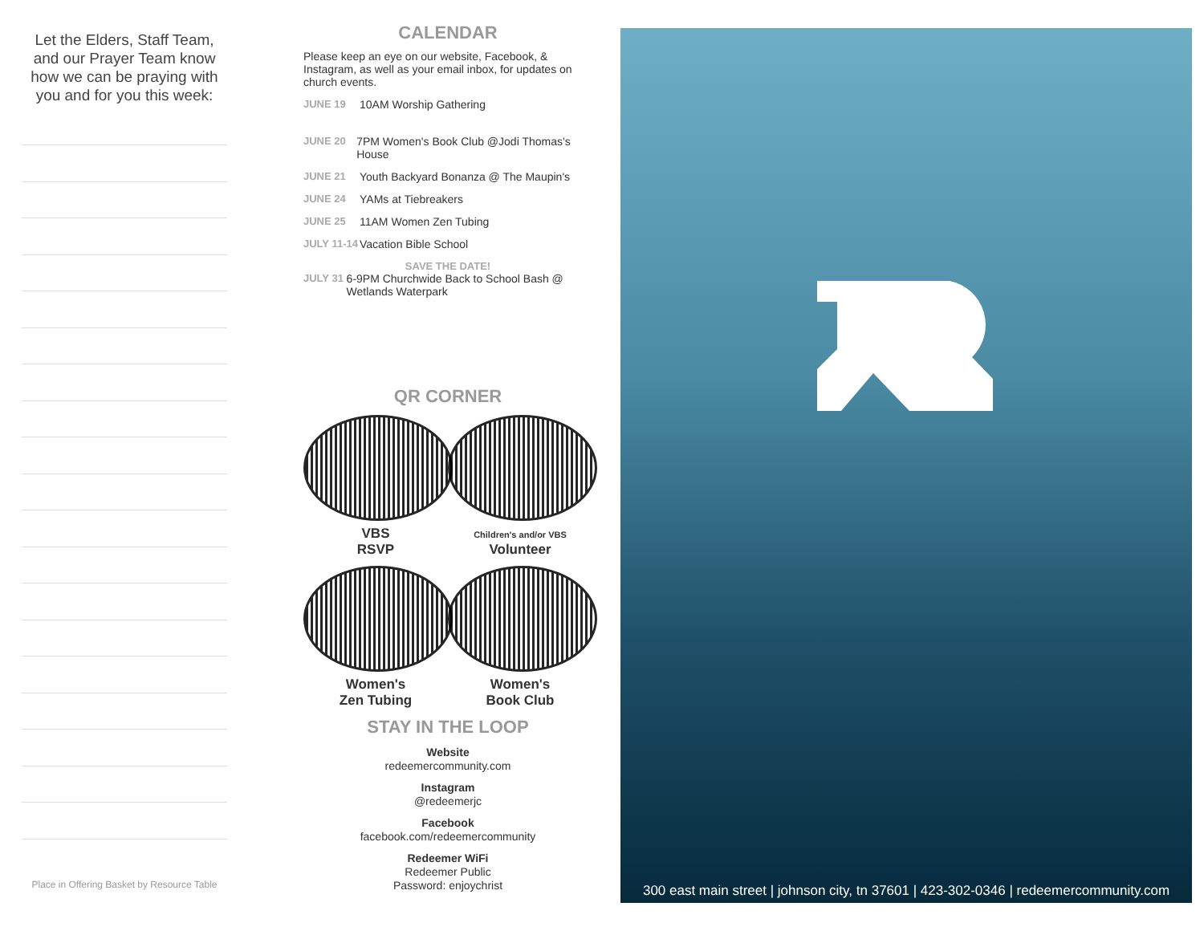Let the Elders, Staff Team, and our Prayer Team know how we can be praying with you and for you this week:
Place in Offering Basket by Resource Table
CALENDAR
Please keep an eye on our website, Facebook, & Instagram, as well as your email inbox, for updates on church events.
JUNE 19 10AM Worship Gathering
JUNE 20 7PM Women's Book Club @Jodi Thomas's House
JUNE 21 Youth Backyard Bonanza @ The Maupin's
JUNE 24 YAMs at Tiebreakers
JUNE 25 11AM Women Zen Tubing
JULY 11-14 Vacation Bible School
SAVE THE DATE!
JULY 31 6-9PM Churchwide Back to School Bash @ Wetlands Waterpark
QR CORNER
VBS
RSVP
Children's and/or VBS
Volunteer
Women's
Zen Tubing
Women's
Book Club
STAY IN THE LOOP
Website
redeemercommunity.com
Instagram
@redeemerjc
Facebook
facebook.com/redeemercommunity
Redeemer WiFi
Redeemer Public
Password: enjoychrist
300 east main street | johnson city, tn 37601 | 423-302-0346 | redeemercommunity.com